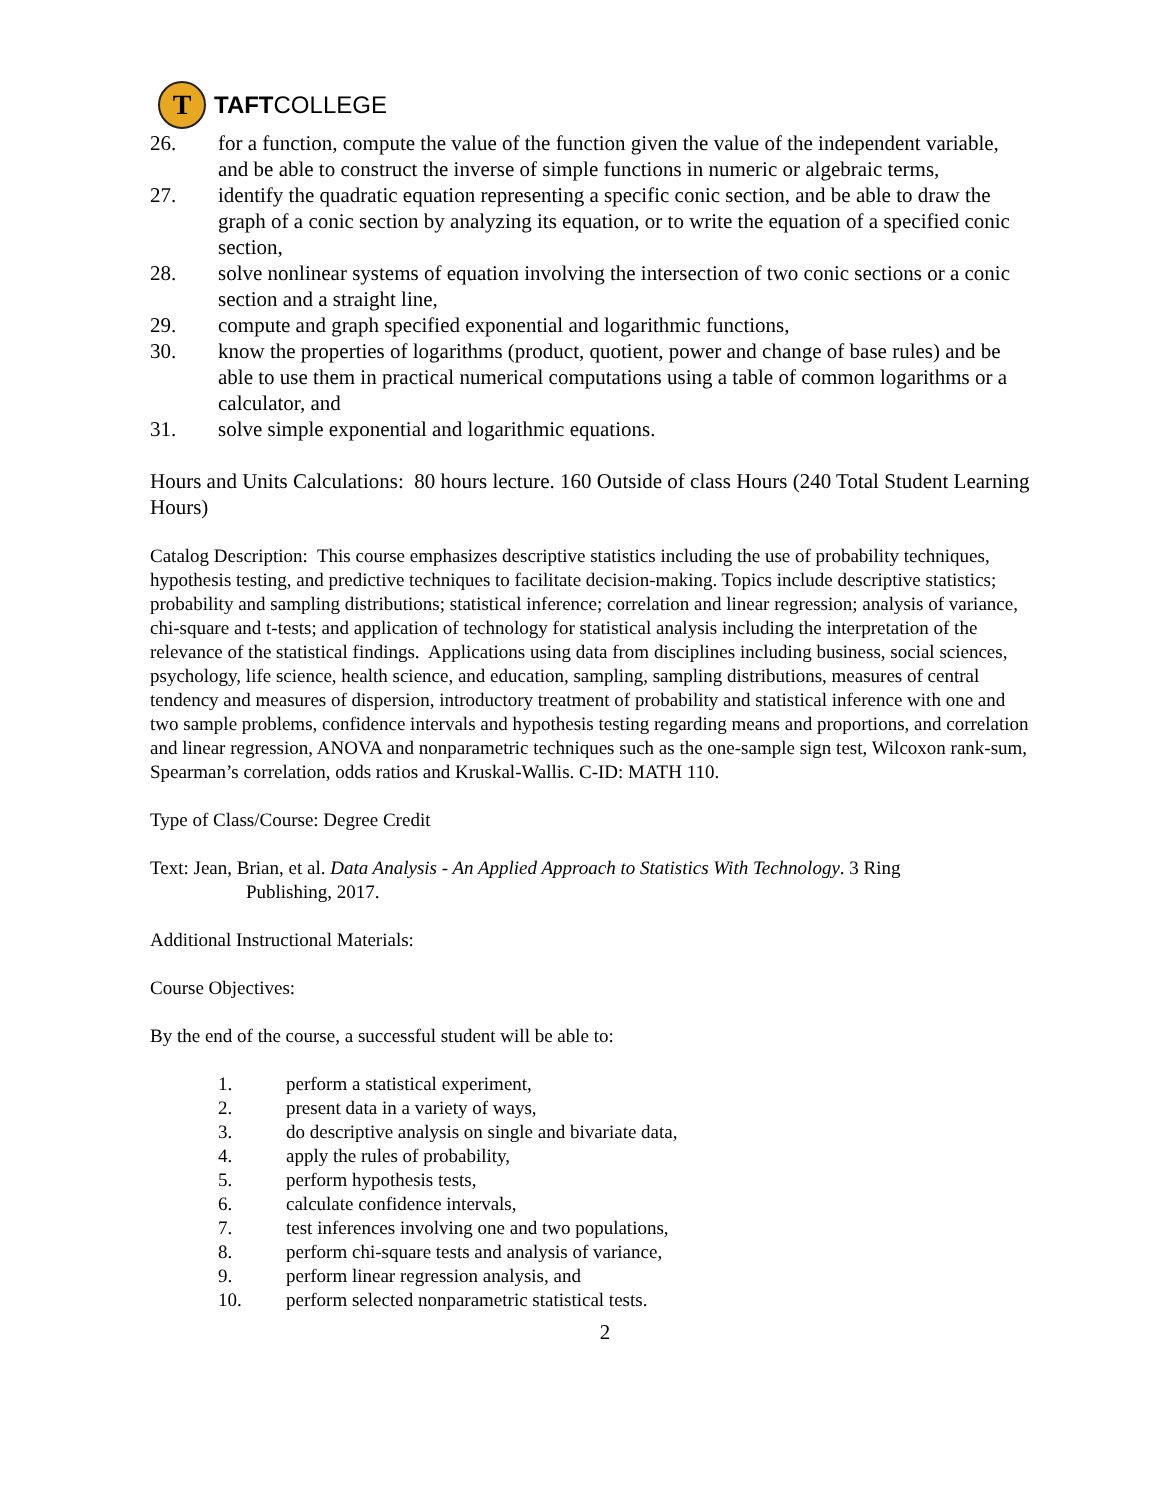T
TAFTCOLLEGE
26. for a function, compute the value of the function given the value of the independent variable, and be able to construct the inverse of simple functions in numeric or algebraic terms,
27. identify the quadratic equation representing a specific conic section, and be able to draw the graph of a conic section by analyzing its equation, or to write the equation of a specified conic section,
28. solve nonlinear systems of equation involving the intersection of two conic sections or a conic section and a straight line,
29. compute and graph specified exponential and logarithmic functions,
30. know the properties of logarithms (product, quotient, power and change of base rules) and be able to use them in practical numerical computations using a table of common logarithms or a calculator, and
31. solve simple exponential and logarithmic equations.
Hours and Units Calculations: 80 hours lecture. 160 Outside of class Hours (240 Total Student Learning Hours)
Catalog Description: This course emphasizes descriptive statistics including the use of probability techniques, hypothesis testing, and predictive techniques to facilitate decision-making. Topics include descriptive statistics; probability and sampling distributions; statistical inference; correlation and linear regression; analysis of variance, chi-square and t-tests; and application of technology for statistical analysis including the interpretation of the relevance of the statistical findings. Applications using data from disciplines including business, social sciences, psychology, life science, health science, and education, sampling, sampling distributions, measures of central tendency and measures of dispersion, introductory treatment of probability and statistical inference with one and two sample problems, confidence intervals and hypothesis testing regarding means and proportions, and correlation and linear regression, ANOVA and nonparametric techniques such as the one-sample sign test, Wilcoxon rank-sum, Spearman’s correlation, odds ratios and Kruskal-Wallis. C-ID: MATH 110.
Type of Class/Course: Degree Credit
Text: Jean, Brian, et al. Data Analysis - An Applied Approach to Statistics With Technology. 3 Ring
Publishing, 2017.
Additional Instructional Materials:
Course Objectives:
By the end of the course, a successful student will be able to:
1. perform a statistical experiment,
2. present data in a variety of ways,
3. do descriptive analysis on single and bivariate data,
4. apply the rules of probability,
5. perform hypothesis tests,
6. calculate confidence intervals,
7. test inferences involving one and two populations,
8. perform chi-square tests and analysis of variance,
9. perform linear regression analysis, and
10. perform selected nonparametric statistical tests.
2